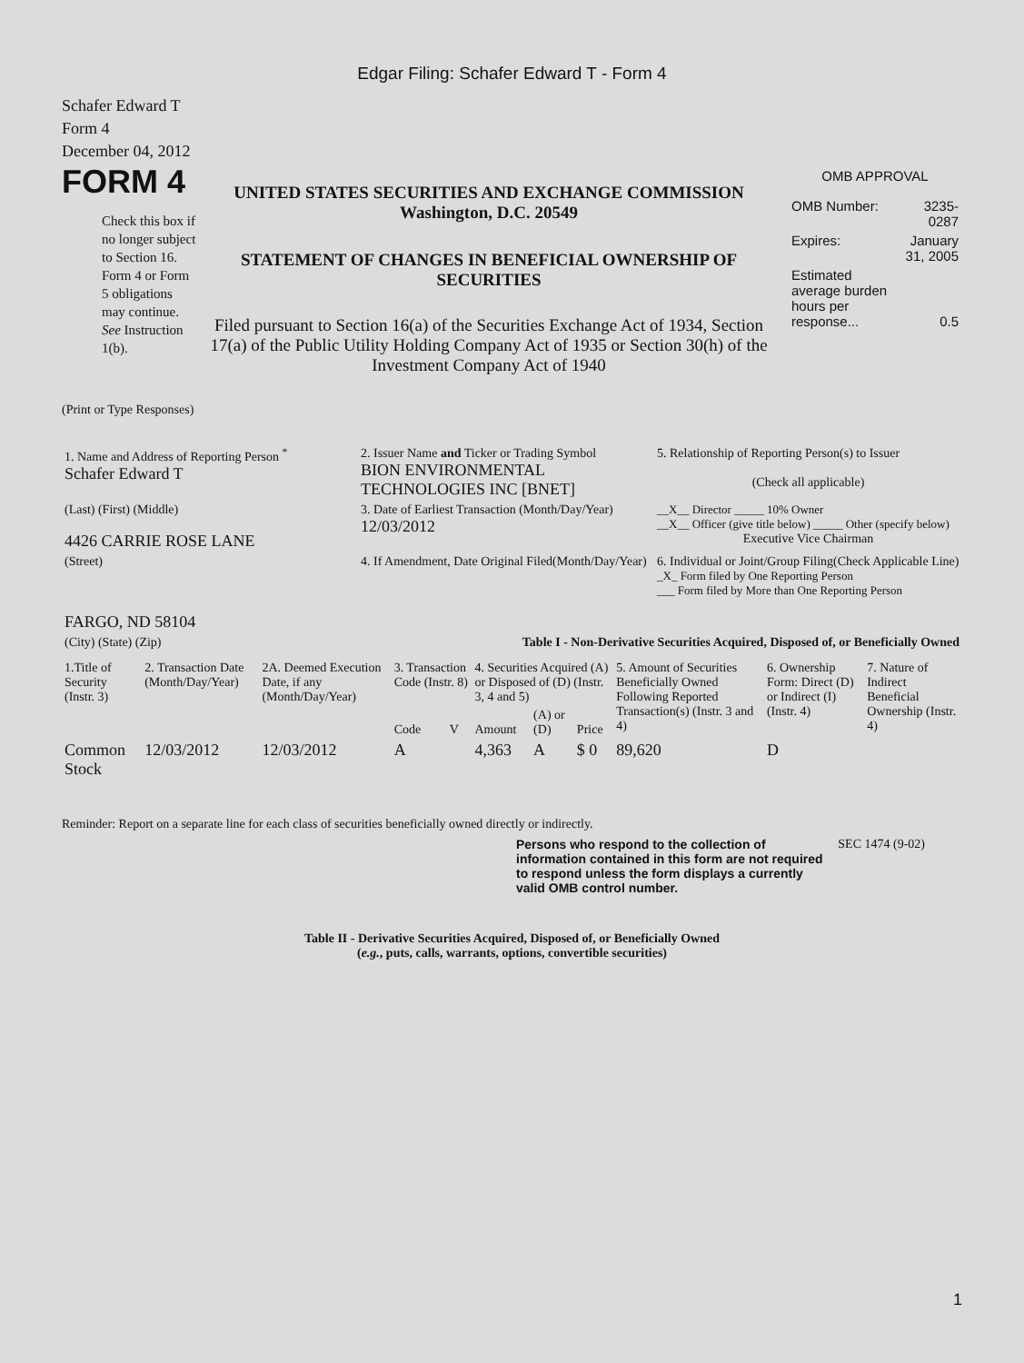Edgar Filing: Schafer Edward T - Form 4
Schafer Edward T
Form 4
December 04, 2012
FORM 4
Check this box if no longer subject to Section 16. Form 4 or Form 5 obligations may continue. See Instruction 1(b).
UNITED STATES SECURITIES AND EXCHANGE COMMISSION
Washington, D.C. 20549
STATEMENT OF CHANGES IN BENEFICIAL OWNERSHIP OF SECURITIES
Filed pursuant to Section 16(a) of the Securities Exchange Act of 1934, Section 17(a) of the Public Utility Holding Company Act of 1935 or Section 30(h) of the Investment Company Act of 1940
OMB APPROVAL
| OMB Number: | 3235-0287 |
| Expires: | January 31, 2005 |
| Estimated average burden hours per response... | 0.5 |
(Print or Type Responses)
| 1. Name and Address of Reporting Person <sup>*</sup> Schafer Edward T | 2. Issuer Name and Ticker or Trading Symbol BION ENVIRONMENTAL TECHNOLOGIES INC [BNET] | 5. Relationship of Reporting Person(s) to Issuer (Check all applicable) |
| (Last) (First) (Middle) 4426 CARRIE ROSE LANE | 3. Date of Earliest Transaction (Month/Day/Year) 12/03/2012 | __X__ Director _____ 10% Owner __X__ Officer (give title below) _____ Other (specify below) Executive Vice Chairman |
| (Street) FARGO, ND 58104 | 4. If Amendment, Date Original Filed(Month/Day/Year) | 6. Individual or Joint/Group Filing(Check Applicable Line) _X_ Form filed by One Reporting Person ___ Form filed by More than One Reporting Person |
| (City) (State) (Zip) | Table I - Non-Derivative Securities Acquired, Disposed of, or Beneficially Owned | |
| 1.Title of Security (Instr. 3) | 2. Transaction Date (Month/Day/Year) | 2A. Deemed Execution Date, if any (Month/Day/Year) | 3. Transaction Code (Instr. 8) | | 4. Securities Acquired (A) or Disposed of (D) (Instr. 3, 4 and 5) | | | 5. Amount of Securities Beneficially Owned Following Reported Transaction(s) (Instr. 3 and 4) | 6. Ownership Form: Direct (D) or Indirect (I) (Instr. 4) | 7. Nature of Indirect Beneficial Ownership (Instr. 4) |
| --- | --- | --- | --- | --- | --- | --- | --- | --- | --- | --- |
| | | | Code | V | Amount | (A) or (D) | Price | | | |
| Common Stock | 12/03/2012 | 12/03/2012 | A | | 4,363 | A | $ 0 | 89,620 | D | |
Reminder: Report on a separate line for each class of securities beneficially owned directly or indirectly.
Persons who respond to the collection of information contained in this form are not required to respond unless the form displays a currently valid OMB control number.
SEC 1474 (9-02)
Table II - Derivative Securities Acquired, Disposed of, or Beneficially Owned
(e.g., puts, calls, warrants, options, convertible securities)
1